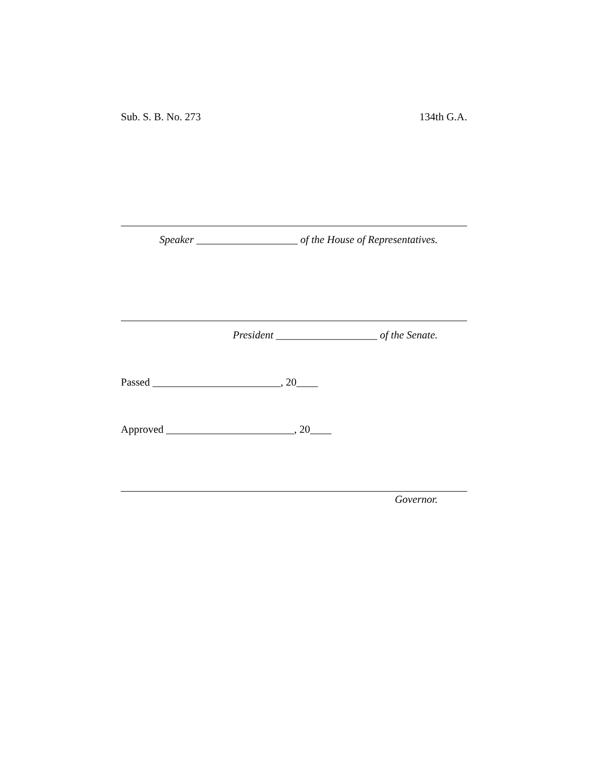Sub. S. B. No. 273 134th G.A.
Speaker ___________________ of the House of Representatives.
President ___________________ of the Senate.
Passed ________________________, 20____
Approved ________________________, 20____
Governor.